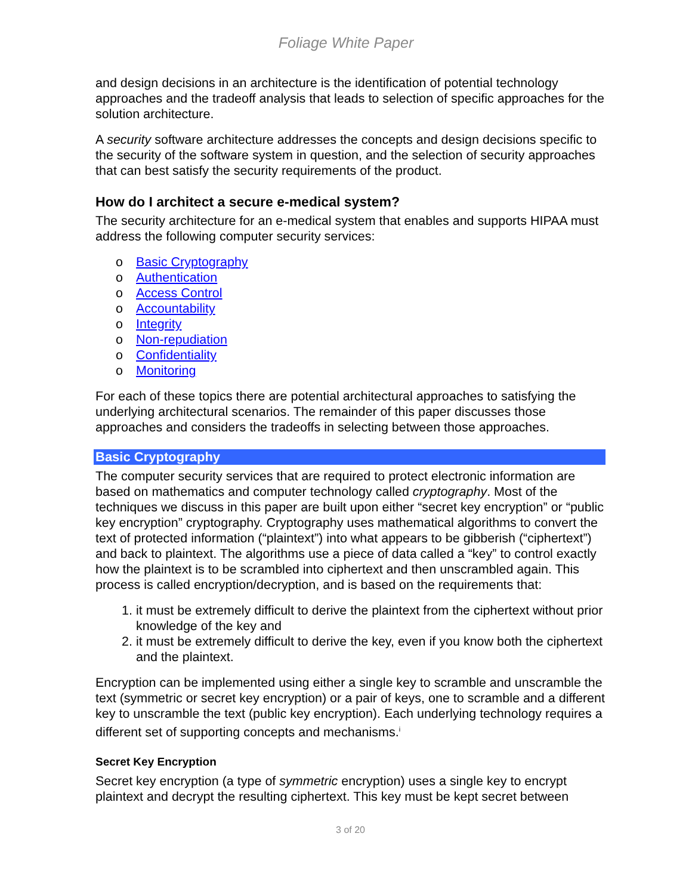Foliage White Paper
and design decisions in an architecture is the identification of potential technology approaches and the tradeoff analysis that leads to selection of specific approaches for the solution architecture.
A security software architecture addresses the concepts and design decisions specific to the security of the software system in question, and the selection of security approaches that can best satisfy the security requirements of the product.
How do I architect a secure e-medical system?
The security architecture for an e-medical system that enables and supports HIPAA must address the following computer security services:
o Basic Cryptography
o Authentication
o Access Control
o Accountability
o Integrity
o Non-repudiation
o Confidentiality
o Monitoring
For each of these topics there are potential architectural approaches to satisfying the underlying architectural scenarios. The remainder of this paper discusses those approaches and considers the tradeoffs in selecting between those approaches.
Basic Cryptography
The computer security services that are required to protect electronic information are based on mathematics and computer technology called cryptography. Most of the techniques we discuss in this paper are built upon either “secret key encryption” or “public key encryption” cryptography. Cryptography uses mathematical algorithms to convert the text of protected information (“plaintext”) into what appears to be gibberish (“ciphertext”) and back to plaintext. The algorithms use a piece of data called a “key” to control exactly how the plaintext is to be scrambled into ciphertext and then unscrambled again. This process is called encryption/decryption, and is based on the requirements that:
1. it must be extremely difficult to derive the plaintext from the ciphertext without prior knowledge of the key and
2. it must be extremely difficult to derive the key, even if you know both the ciphertext and the plaintext.
Encryption can be implemented using either a single key to scramble and unscramble the text (symmetric or secret key encryption) or a pair of keys, one to scramble and a different key to unscramble the text (public key encryption). Each underlying technology requires a different set of supporting concepts and mechanisms.<sup>i</sup>
Secret Key Encryption
Secret key encryption (a type of symmetric encryption) uses a single key to encrypt plaintext and decrypt the resulting ciphertext. This key must be kept secret between
3 of 20